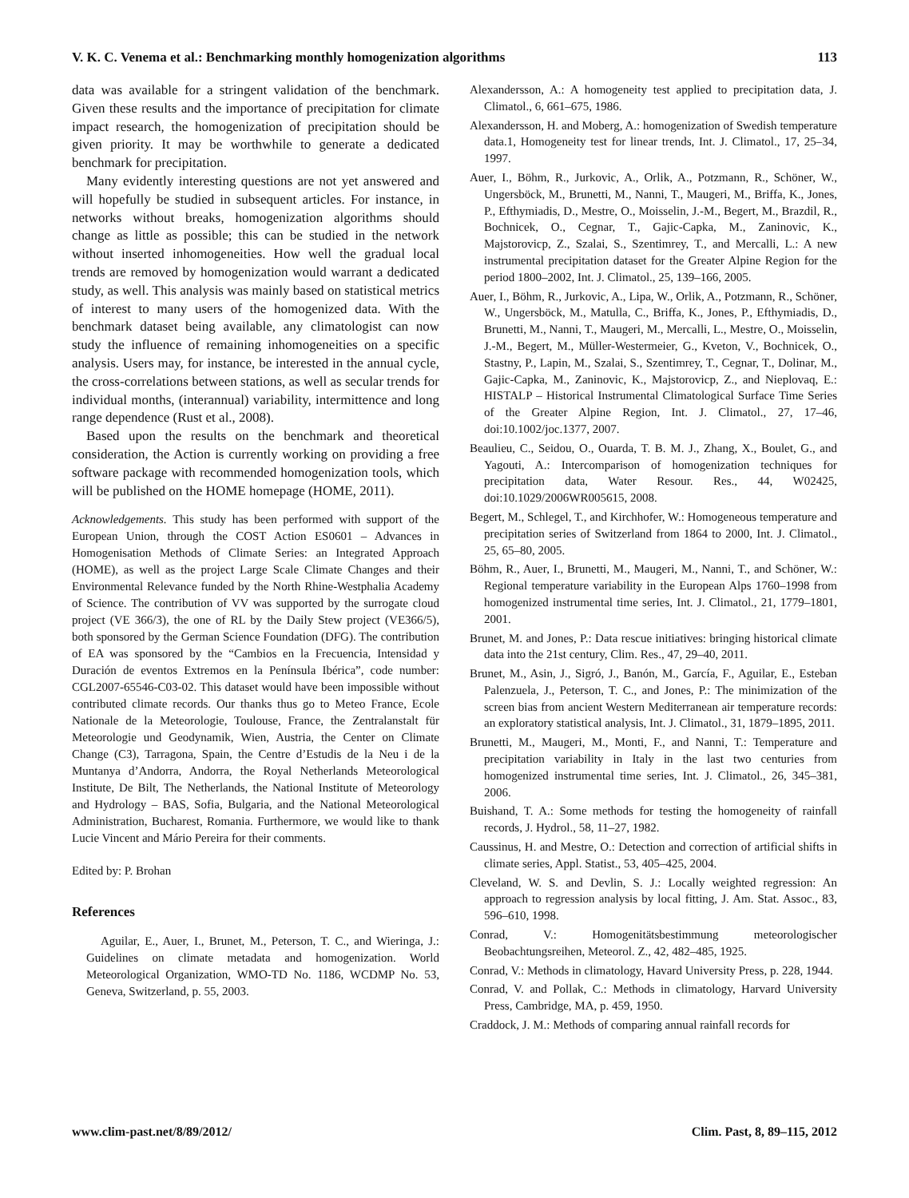V. K. C. Venema et al.: Benchmarking monthly homogenization algorithms 113
data was available for a stringent validation of the benchmark. Given these results and the importance of precipitation for climate impact research, the homogenization of precipitation should be given priority. It may be worthwhile to generate a dedicated benchmark for precipitation.
Many evidently interesting questions are not yet answered and will hopefully be studied in subsequent articles. For instance, in networks without breaks, homogenization algorithms should change as little as possible; this can be studied in the network without inserted inhomogeneities. How well the gradual local trends are removed by homogenization would warrant a dedicated study, as well. This analysis was mainly based on statistical metrics of interest to many users of the homogenized data. With the benchmark dataset being available, any climatologist can now study the influence of remaining inhomogeneities on a specific analysis. Users may, for instance, be interested in the annual cycle, the cross-correlations between stations, as well as secular trends for individual months, (interannual) variability, intermittence and long range dependence (Rust et al., 2008).
Based upon the results on the benchmark and theoretical consideration, the Action is currently working on providing a free software package with recommended homogenization tools, which will be published on the HOME homepage (HOME, 2011).
Acknowledgements. This study has been performed with support of the European Union, through the COST Action ES0601 – Advances in Homogenisation Methods of Climate Series: an Integrated Approach (HOME), as well as the project Large Scale Climate Changes and their Environmental Relevance funded by the North Rhine-Westphalia Academy of Science. The contribution of VV was supported by the surrogate cloud project (VE 366/3), the one of RL by the Daily Stew project (VE366/5), both sponsored by the German Science Foundation (DFG). The contribution of EA was sponsored by the “Cambios en la Frecuencia, Intensidad y Duración de eventos Extremos en la Península Ibérica”, code number: CGL2007-65546-C03-02. This dataset would have been impossible without contributed climate records. Our thanks thus go to Meteo France, Ecole Nationale de la Meteorologie, Toulouse, France, the Zentralanstalt für Meteorologie und Geodynamik, Wien, Austria, the Center on Climate Change (C3), Tarragona, Spain, the Centre d’Estudis de la Neu i de la Muntanya d’Andorra, Andorra, the Royal Netherlands Meteorological Institute, De Bilt, The Netherlands, the National Institute of Meteorology and Hydrology – BAS, Sofia, Bulgaria, and the National Meteorological Administration, Bucharest, Romania. Furthermore, we would like to thank Lucie Vincent and Mário Pereira for their comments.
Edited by: P. Brohan
References
Aguilar, E., Auer, I., Brunet, M., Peterson, T. C., and Wieringa, J.: Guidelines on climate metadata and homogenization. World Meteorological Organization, WMO-TD No. 1186, WCDMP No. 53, Geneva, Switzerland, p. 55, 2003.
Alexandersson, A.: A homogeneity test applied to precipitation data, J. Climatol., 6, 661–675, 1986.
Alexandersson, H. and Moberg, A.: homogenization of Swedish temperature data.1, Homogeneity test for linear trends, Int. J. Climatol., 17, 25–34, 1997.
Auer, I., Böhm, R., Jurkovic, A., Orlik, A., Potzmann, R., Schöner, W., Ungersböck, M., Brunetti, M., Nanni, T., Maugeri, M., Briffa, K., Jones, P., Efthymiadis, D., Mestre, O., Moisselin, J.-M., Begert, M., Brazdil, R., Bochnicek, O., Cegnar, T., Gajic-Capka, M., Zaninovic, K., Majstorovicp, Z., Szalai, S., Szentimrey, T., and Mercalli, L.: A new instrumental precipitation dataset for the Greater Alpine Region for the period 1800–2002, Int. J. Climatol., 25, 139–166, 2005.
Auer, I., Böhm, R., Jurkovic, A., Lipa, W., Orlik, A., Potzmann, R., Schöner, W., Ungersböck, M., Matulla, C., Briffa, K., Jones, P., Efthymiadis, D., Brunetti, M., Nanni, T., Maugeri, M., Mercalli, L., Mestre, O., Moisselin, J.-M., Begert, M., Müller-Westermeier, G., Kveton, V., Bochnicek, O., Stastny, P., Lapin, M., Szalai, S., Szentimrey, T., Cegnar, T., Dolinar, M., Gajic-Capka, M., Zaninovic, K., Majstorovicp, Z., and Nieplovaq, E.: HISTALP – Historical Instrumental Climatological Surface Time Series of the Greater Alpine Region, Int. J. Climatol., 27, 17–46, doi:10.1002/joc.1377, 2007.
Beaulieu, C., Seidou, O., Ouarda, T. B. M. J., Zhang, X., Boulet, G., and Yagouti, A.: Intercomparison of homogenization techniques for precipitation data, Water Resour. Res., 44, W02425, doi:10.1029/2006WR005615, 2008.
Begert, M., Schlegel, T., and Kirchhofer, W.: Homogeneous temperature and precipitation series of Switzerland from 1864 to 2000, Int. J. Climatol., 25, 65–80, 2005.
Böhm, R., Auer, I., Brunetti, M., Maugeri, M., Nanni, T., and Schöner, W.: Regional temperature variability in the European Alps 1760–1998 from homogenized instrumental time series, Int. J. Climatol., 21, 1779–1801, 2001.
Brunet, M. and Jones, P.: Data rescue initiatives: bringing historical climate data into the 21st century, Clim. Res., 47, 29–40, 2011.
Brunet, M., Asin, J., Sigró, J., Banón, M., García, F., Aguilar, E., Esteban Palenzuela, J., Peterson, T. C., and Jones, P.: The minimization of the screen bias from ancient Western Mediterranean air temperature records: an exploratory statistical analysis, Int. J. Climatol., 31, 1879–1895, 2011.
Brunetti, M., Maugeri, M., Monti, F., and Nanni, T.: Temperature and precipitation variability in Italy in the last two centuries from homogenized instrumental time series, Int. J. Climatol., 26, 345–381, 2006.
Buishand, T. A.: Some methods for testing the homogeneity of rainfall records, J. Hydrol., 58, 11–27, 1982.
Caussinus, H. and Mestre, O.: Detection and correction of artificial shifts in climate series, Appl. Statist., 53, 405–425, 2004.
Cleveland, W. S. and Devlin, S. J.: Locally weighted regression: An approach to regression analysis by local fitting, J. Am. Stat. Assoc., 83, 596–610, 1998.
Conrad, V.: Homogenitätsbestimmung meteorologischer Beobachtungsreihen, Meteorol. Z., 42, 482–485, 1925.
Conrad, V.: Methods in climatology, Havard University Press, p. 228, 1944.
Conrad, V. and Pollak, C.: Methods in climatology, Harvard University Press, Cambridge, MA, p. 459, 1950.
Craddock, J. M.: Methods of comparing annual rainfall records for
www.clim-past.net/8/89/2012/ Clim. Past, 8, 89–115, 2012